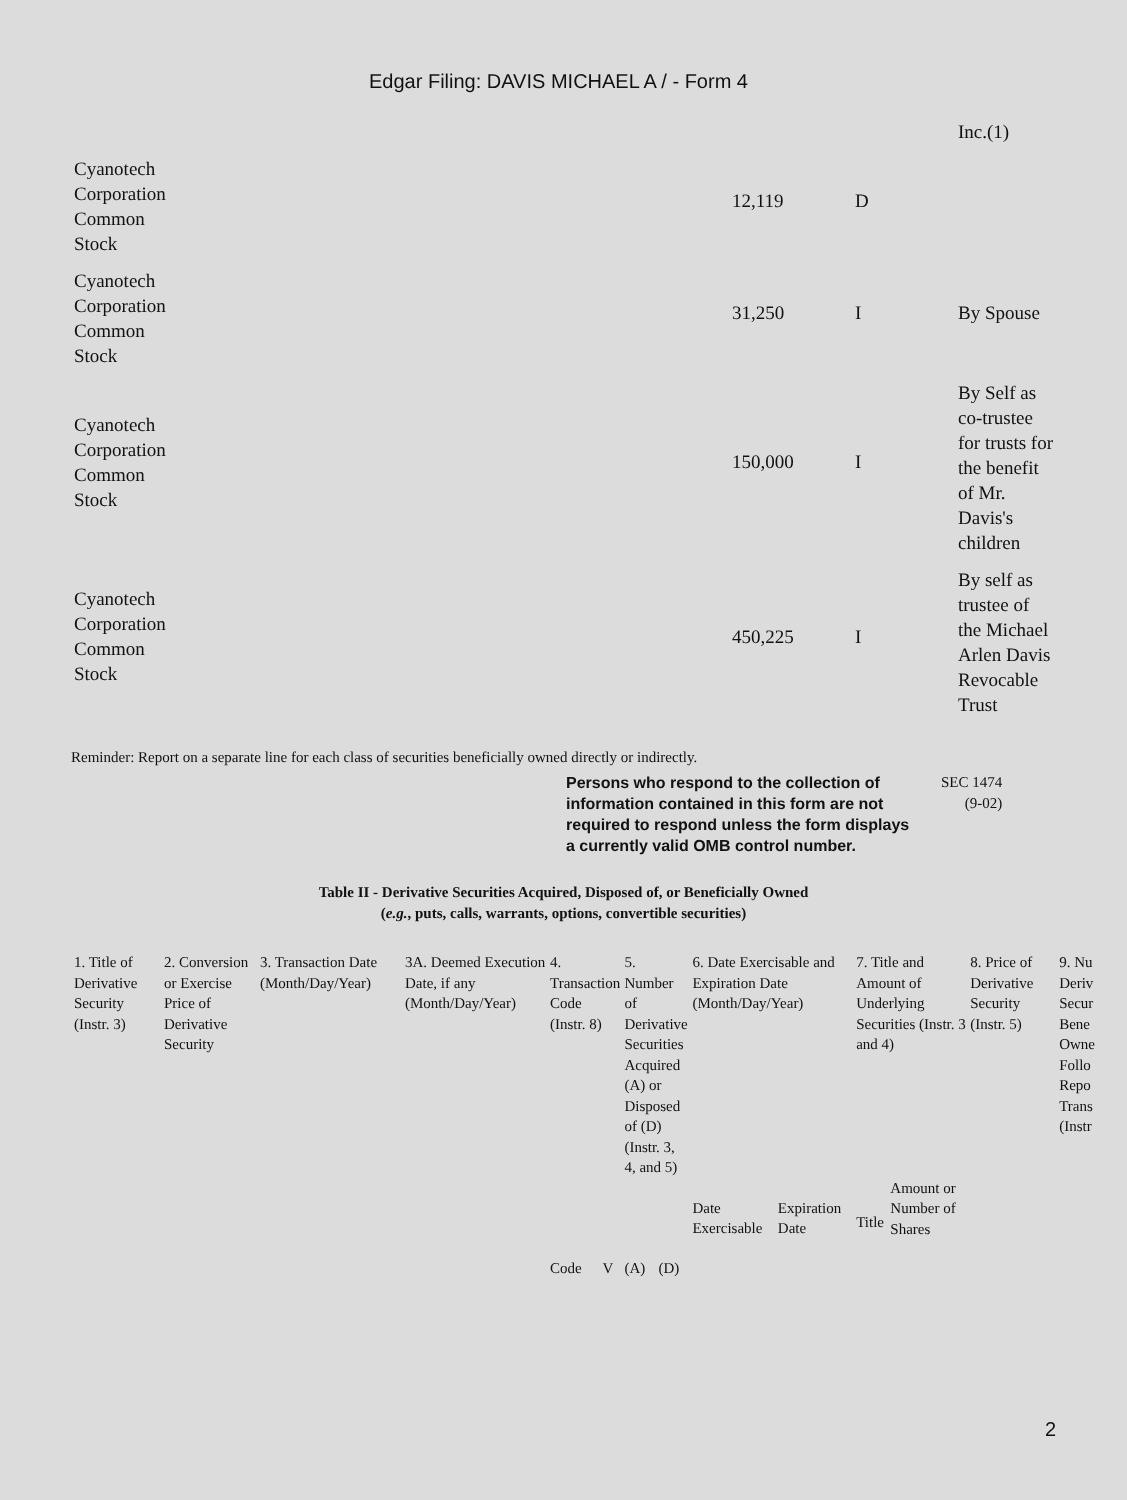Edgar Filing: DAVIS MICHAEL A / - Form 4
| | | | Inc.(1) |
| Cyanotech Corporation Common Stock | 12,119 | D | |
| Cyanotech Corporation Common Stock | 31,250 | I | By Spouse |
| Cyanotech Corporation Common Stock | 150,000 | I | By Self as co-trustee for trusts for the benefit of Mr. Davis's children |
| Cyanotech Corporation Common Stock | 450,225 | I | By self as trustee of the Michael Arlen Davis Revocable Trust |
Reminder: Report on a separate line for each class of securities beneficially owned directly or indirectly.
Persons who respond to the collection of information contained in this form are not required to respond unless the form displays a currently valid OMB control number.
SEC 1474
(9-02)
Table II - Derivative Securities Acquired, Disposed of, or Beneficially Owned
(e.g., puts, calls, warrants, options, convertible securities)
| 1. Title of Derivative Security (Instr. 3) | 2. Conversion or Exercise Price of Derivative Security | 3. Transaction Date (Month/Day/Year) | 3A. Deemed Execution Date, if any (Month/Day/Year) | 4. Transaction Code (Instr. 8) | | 5. Number of Derivative Securities Acquired (A) or Disposed of (D) (Instr. 3, 4, and 5) | | 6. Date Exercisable and Expiration Date (Month/Day/Year) | | 7. Title and Amount of Underlying Securities (Instr. 3 and 4) | | 8. Price of Derivative Security (Instr. 5) | 9. Nu Deriv Secur Bene Owne Follo Repo Trans (Instr |
| | | | | Code | V | (A) | (D) | Date Exercisable | Expiration Date | Title | Amount or Number of Shares | | |
2